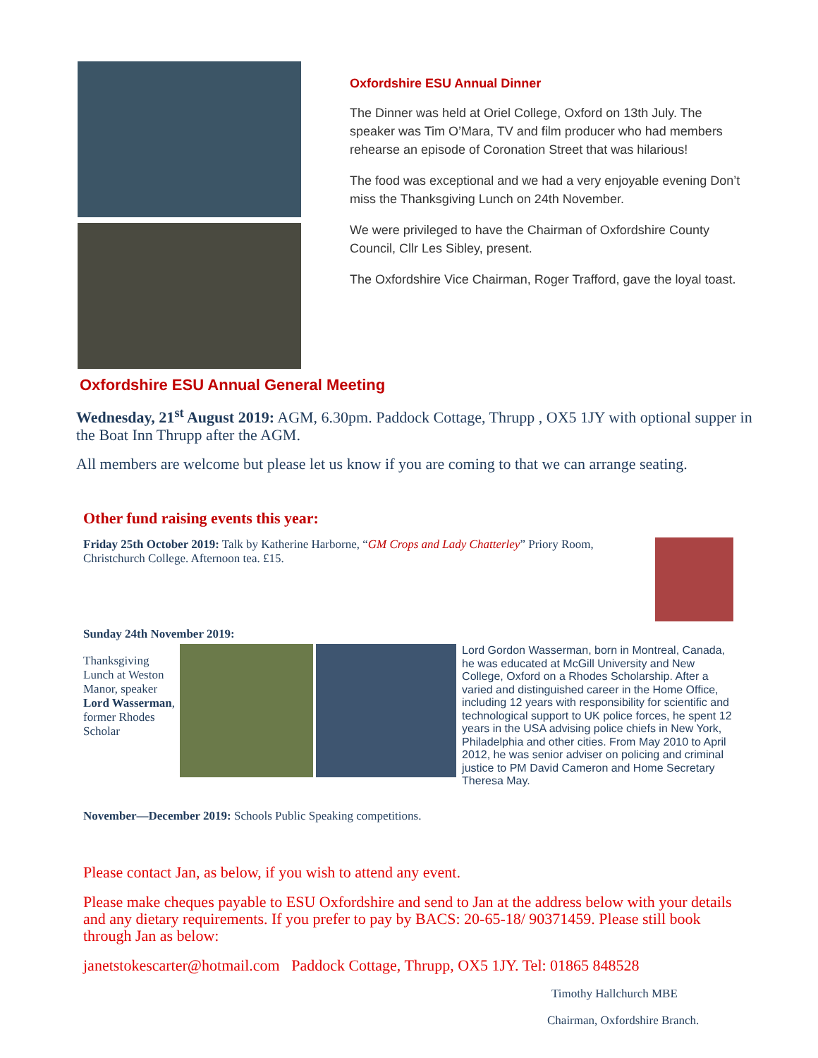Oxfordshire ESU Annual Dinner
The Dinner was held at Oriel College, Oxford on 13th July. The speaker was Tim O’Mara, TV and film producer who had members rehearse an episode of Coronation Street that was hilarious!
The food was exceptional and we had a very enjoyable evening Don’t miss the Thanksgiving Lunch on 24th November.
We were privileged to have the Chairman of Oxfordshire County Council, Cllr Les Sibley, present.
The Oxfordshire Vice Chairman, Roger Trafford, gave the loyal toast.
Oxfordshire ESU Annual General Meeting
Wednesday, 21<sup>st</sup> August 2019: AGM, 6.30pm. Paddock Cottage, Thrupp , OX5 1JY with optional supper in the Boat Inn Thrupp after the AGM.
All members are welcome but please let us know if you are coming to that we can arrange seating.
Other fund raising events this year:
Friday 25th October 2019: Talk by Katherine Harborne, “GM Crops and Lady Chatterley” Priory Room, Christchurch College. Afternoon tea. £15.
Sunday 24th November 2019:
Thanksgiving Lunch at Weston Manor, speaker Lord Wasserman, former Rhodes Scholar
Lord Gordon Wasserman, born in Montreal, Canada, he was educated at McGill University and New College, Oxford on a Rhodes Scholarship. After a varied and distinguished career in the Home Office, including 12 years with responsibility for scientific and technological support to UK police forces, he spent 12 years in the USA advising police chiefs in New York, Philadelphia and other cities. From May 2010 to April 2012, he was senior adviser on policing and criminal justice to PM David Cameron and Home Secretary Theresa May.
November—December 2019: Schools Public Speaking competitions.
Please contact Jan, as below, if you wish to attend any event.
Please make cheques payable to ESU Oxfordshire and send to Jan at the address below with your details and any dietary requirements. If you prefer to pay by BACS: 20-65-18/ 90371459. Please still book through Jan as below:
janetstokescarter@hotmail.com Paddock Cottage, Thrupp, OX5 1JY. Tel: 01865 848528
Timothy Hallchurch MBE
Chairman, Oxfordshire Branch.